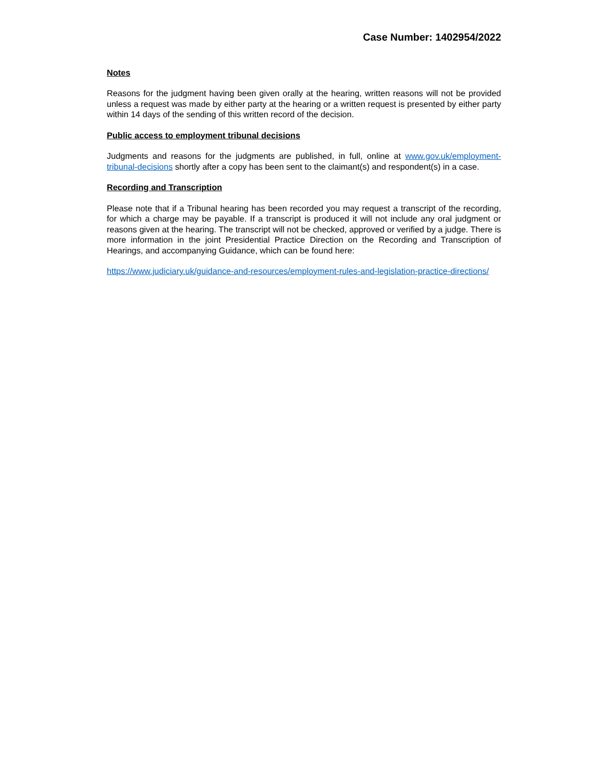Case Number: 1402954/2022
Notes
Reasons for the judgment having been given orally at the hearing, written reasons will not be provided unless a request was made by either party at the hearing or a written request is presented by either party within 14 days of the sending of this written record of the decision.
Public access to employment tribunal decisions
Judgments and reasons for the judgments are published, in full, online at www.gov.uk/employment-tribunal-decisions shortly after a copy has been sent to the claimant(s) and respondent(s) in a case.
Recording and Transcription
Please note that if a Tribunal hearing has been recorded you may request a transcript of the recording, for which a charge may be payable. If a transcript is produced it will not include any oral judgment or reasons given at the hearing. The transcript will not be checked, approved or verified by a judge. There is more information in the joint Presidential Practice Direction on the Recording and Transcription of Hearings, and accompanying Guidance, which can be found here:
https://www.judiciary.uk/guidance-and-resources/employment-rules-and-legislation-practice-directions/